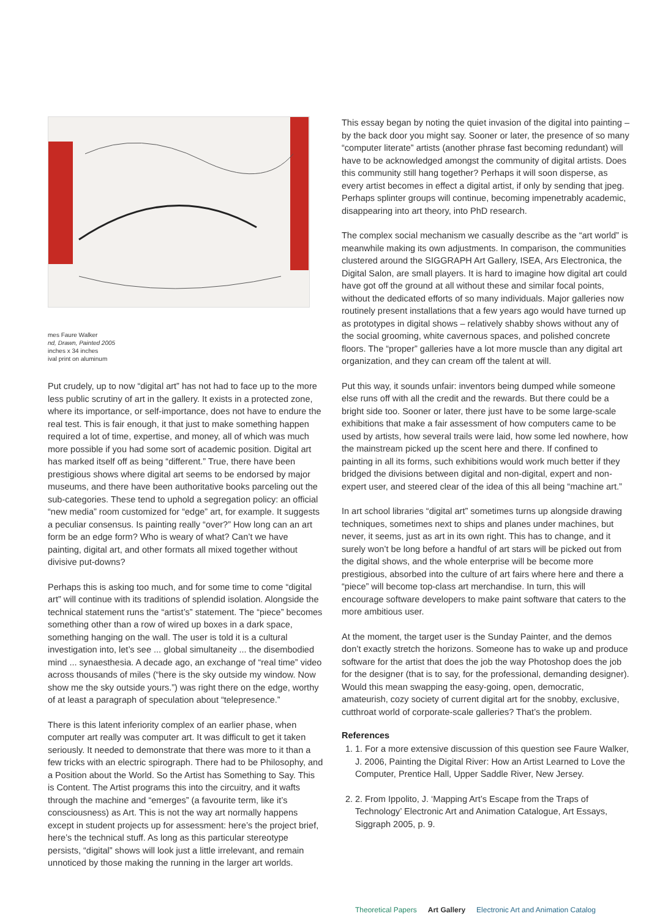mes Faure Walker
nd, Drawn, Painted 2005
inches x 34 inches
ival print on aluminum
Put crudely, up to now “digital art” has not had to face up to the more less public scrutiny of art in the gallery. It exists in a protected zone, where its importance, or self-importance, does not have to endure the real test. This is fair enough, it that just to make something happen required a lot of time, expertise, and money, all of which was much more possible if you had some sort of academic position. Digital art has marked itself off as being “different.” True, there have been prestigious shows where digital art seems to be endorsed by major museums, and there have been authoritative books parceling out the sub-categories. These tend to uphold a segregation policy: an official “new media” room customized for “edge” art, for example. It suggests a peculiar consensus. Is painting really “over?” How long can an art form be an edge form? Who is weary of what? Can’t we have painting, digital art, and other formats all mixed together without divisive put-downs?
Perhaps this is asking too much, and for some time to come “digital art” will continue with its traditions of splendid isolation. Alongside the technical statement runs the “artist’s” statement. The “piece” becomes something other than a row of wired up boxes in a dark space, something hanging on the wall. The user is told it is a cultural investigation into, let’s see ... global simultaneity ... the disembodied mind ... synaesthesia. A decade ago, an exchange of “real time” video across thousands of miles (“here is the sky outside my window. Now show me the sky outside yours.”) was right there on the edge, worthy of at least a paragraph of speculation about “telepresence.”
There is this latent inferiority complex of an earlier phase, when computer art really was computer art. It was difficult to get it taken seriously. It needed to demonstrate that there was more to it than a few tricks with an electric spirograph. There had to be Philosophy, and a Position about the World. So the Artist has Something to Say. This is Content. The Artist programs this into the circuitry, and it wafts through the machine and “emerges” (a favourite term, like it’s consciousness) as Art. This is not the way art normally happens except in student projects up for assessment: here’s the project brief, here’s the technical stuff. As long as this particular stereotype persists, “digital” shows will look just a little irrelevant, and remain unnoticed by those making the running in the larger art worlds.
This essay began by noting the quiet invasion of the digital into painting – by the back door you might say. Sooner or later, the presence of so many “computer literate” artists (another phrase fast becoming redundant) will have to be acknowledged amongst the community of digital artists. Does this community still hang together? Perhaps it will soon disperse, as every artist becomes in effect a digital artist, if only by sending that jpeg. Perhaps splinter groups will continue, becoming impenetrably academic, disappearing into art theory, into PhD research.
The complex social mechanism we casually describe as the “art world” is meanwhile making its own adjustments. In comparison, the communities clustered around the SIGGRAPH Art Gallery, ISEA, Ars Electronica, the Digital Salon, are small players. It is hard to imagine how digital art could have got off the ground at all without these and similar focal points, without the dedicated efforts of so many individuals. Major galleries now routinely present installations that a few years ago would have turned up as prototypes in digital shows – relatively shabby shows without any of the social grooming, white cavernous spaces, and polished concrete floors. The “proper” galleries have a lot more muscle than any digital art organization, and they can cream off the talent at will.
Put this way, it sounds unfair: inventors being dumped while someone else runs off with all the credit and the rewards. But there could be a bright side too. Sooner or later, there just have to be some large-scale exhibitions that make a fair assessment of how computers came to be used by artists, how several trails were laid, how some led nowhere, how the mainstream picked up the scent here and there. If confined to painting in all its forms, such exhibitions would work much better if they bridged the divisions between digital and non-digital, expert and non-expert user, and steered clear of the idea of this all being “machine art.”
In art school libraries “digital art” sometimes turns up alongside drawing techniques, sometimes next to ships and planes under machines, but never, it seems, just as art in its own right. This has to change, and it surely won’t be long before a handful of art stars will be picked out from the digital shows, and the whole enterprise will be become more prestigious, absorbed into the culture of art fairs where here and there a “piece” will become top-class art merchandise. In turn, this will encourage software developers to make paint software that caters to the more ambitious user.
At the moment, the target user is the Sunday Painter, and the demos don’t exactly stretch the horizons. Someone has to wake up and produce software for the artist that does the job the way Photoshop does the job for the designer (that is to say, for the professional, demanding designer). Would this mean swapping the easy-going, open, democratic, amateurish, cozy society of current digital art for the snobby, exclusive, cutthroat world of corporate-scale galleries? That’s the problem.
References
1. 1. For a more extensive discussion of this question see Faure Walker, J. 2006, Painting the Digital River: How an Artist Learned to Love the Computer, Prentice Hall, Upper Saddle River, New Jersey.
2. 2. From Ippolito, J. ‘Mapping Art’s Escape from the Traps of Technology’ Electronic Art and Animation Catalogue, Art Essays, Siggraph 2005, p. 9.
Theoretical Papers Art Gallery Electronic Art and Animation Catalog